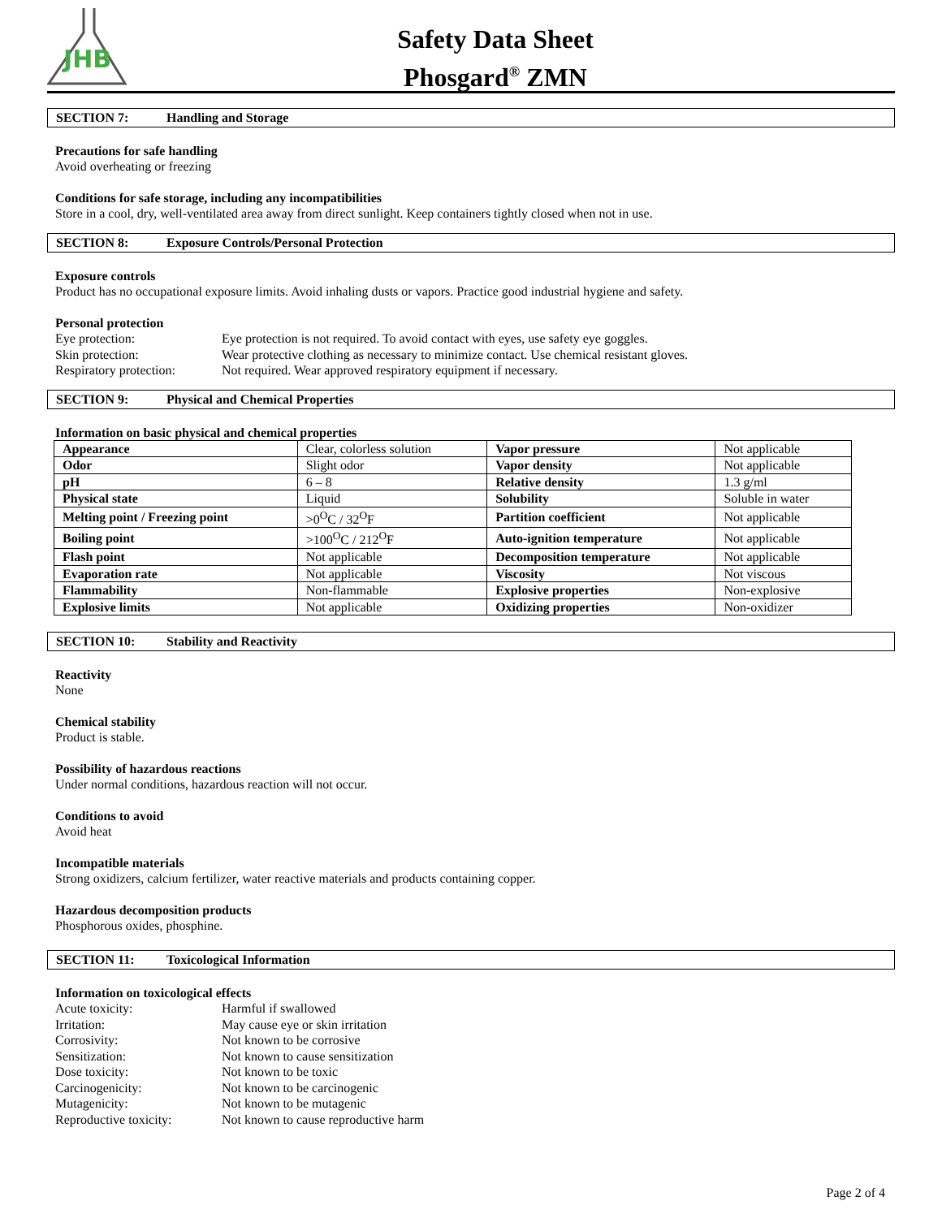JHB
Safety Data Sheet
Phosgard<sup>®</sup> ZMN
SECTION 7: Handling and Storage
Precautions for safe handling
Avoid overheating or freezing
Conditions for safe storage, including any incompatibilities
Store in a cool, dry, well-ventilated area away from direct sunlight. Keep containers tightly closed when not in use.
SECTION 8: Exposure Controls/Personal Protection
Exposure controls
Product has no occupational exposure limits. Avoid inhaling dusts or vapors. Practice good industrial hygiene and safety.
Personal protection
Eye protection:
Eye protection is not required. To avoid contact with eyes, use safety eye goggles.
Skin protection:
Wear protective clothing as necessary to minimize contact. Use chemical resistant gloves.
Respiratory protection:
Not required. Wear approved respiratory equipment if necessary.
SECTION 9: Physical and Chemical Properties
Information on basic physical and chemical properties
| Appearance | Clear, colorless solution | Vapor pressure | Not applicable |
| Odor | Slight odor | Vapor density | Not applicable |
| pH | 6 – 8 | Relative density | 1.3 g/ml |
| Physical state | Liquid | Solubility | Soluble in water |
| Melting point / Freezing point | >0<sup>O</sup>C / 32<sup>O</sup>F | Partition coefficient | Not applicable |
| Boiling point | >100<sup>O</sup>C / 212<sup>O</sup>F | Auto-ignition temperature | Not applicable |
| Flash point | Not applicable | Decomposition temperature | Not applicable |
| Evaporation rate | Not applicable | Viscosity | Not viscous |
| Flammability | Non-flammable | Explosive properties | Non-explosive |
| Explosive limits | Not applicable | Oxidizing properties | Non-oxidizer |
SECTION 10: Stability and Reactivity
Reactivity
None
Chemical stability
Product is stable.
Possibility of hazardous reactions
Under normal conditions, hazardous reaction will not occur.
Conditions to avoid
Avoid heat
Incompatible materials
Strong oxidizers, calcium fertilizer, water reactive materials and products containing copper.
Hazardous decomposition products
Phosphorous oxides, phosphine.
SECTION 11: Toxicological Information
Information on toxicological effects
Acute toxicity:
Harmful if swallowed
Irritation:
May cause eye or skin irritation
Corrosivity:
Not known to be corrosive
Sensitization:
Not known to cause sensitization
Dose toxicity:
Not known to be toxic
Carcinogenicity:
Not known to be carcinogenic
Mutagenicity:
Not known to be mutagenic
Reproductive toxicity:
Not known to cause reproductive harm
Page 2 of 4